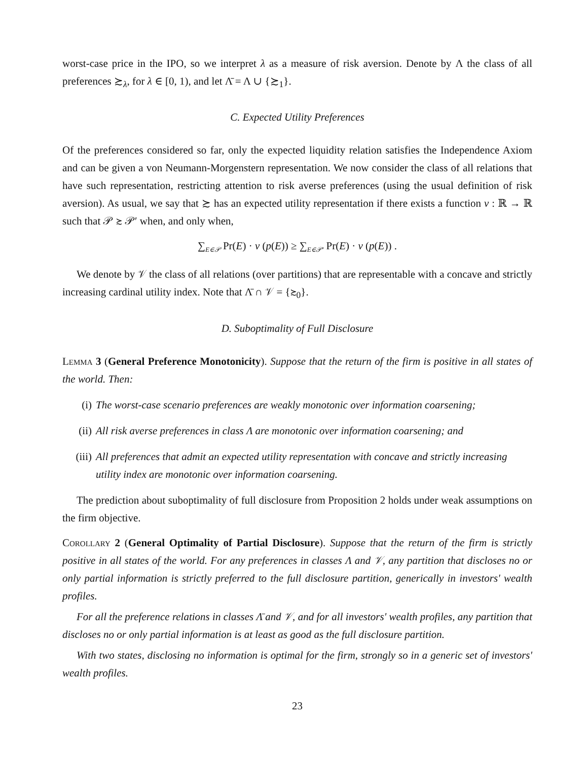worst-case price in the IPO, so we interpret λ as a measure of risk aversion. Denote by Λ the class of all preferences ≿<sub>λ</sub>, for λ ∈ [0, 1), and let Λ̄ = Λ ∪ {≿<sub>1</sub>}.
C. Expected Utility Preferences
Of the preferences considered so far, only the expected liquidity relation satisfies the Independence Axiom and can be given a von Neumann-Morgenstern representation. We now consider the class of all relations that have such representation, restricting attention to risk averse preferences (using the usual definition of risk aversion). As usual, we say that ≿ has an expected utility representation if there exists a function v : ℝ → ℝ such that 𝒫 ≿ 𝒫′ when, and only when,
∑<sub>E∈𝒫</sub> Pr(E) · v (p(E)) ≥ ∑<sub>E∈𝒫′</sub> Pr(E) · v (p(E)) .
We denote by 𝒱 the class of all relations (over partitions) that are representable with a concave and strictly increasing cardinal utility index. Note that Λ̄ ∩ 𝒱 = {≿<sub>0</sub>}.
D. Suboptimality of Full Disclosure
Lemma 3 (General Preference Monotonicity). Suppose that the return of the firm is positive in all states of the world. Then:
(i) The worst-case scenario preferences are weakly monotonic over information coarsening;
(ii) All risk averse preferences in class Λ are monotonic over information coarsening; and
(iii) All preferences that admit an expected utility representation with concave and strictly increasing utility index are monotonic over information coarsening.
The prediction about suboptimality of full disclosure from Proposition 2 holds under weak assumptions on the firm objective.
Corollary 2 (General Optimality of Partial Disclosure). Suppose that the return of the firm is strictly positive in all states of the world. For any preferences in classes Λ and 𝒱, any partition that discloses no or only partial information is strictly preferred to the full disclosure partition, generically in investors' wealth profiles.
For all the preference relations in classes Λ̄ and 𝒱, and for all investors' wealth profiles, any partition that discloses no or only partial information is at least as good as the full disclosure partition.
With two states, disclosing no information is optimal for the firm, strongly so in a generic set of investors' wealth profiles.
23